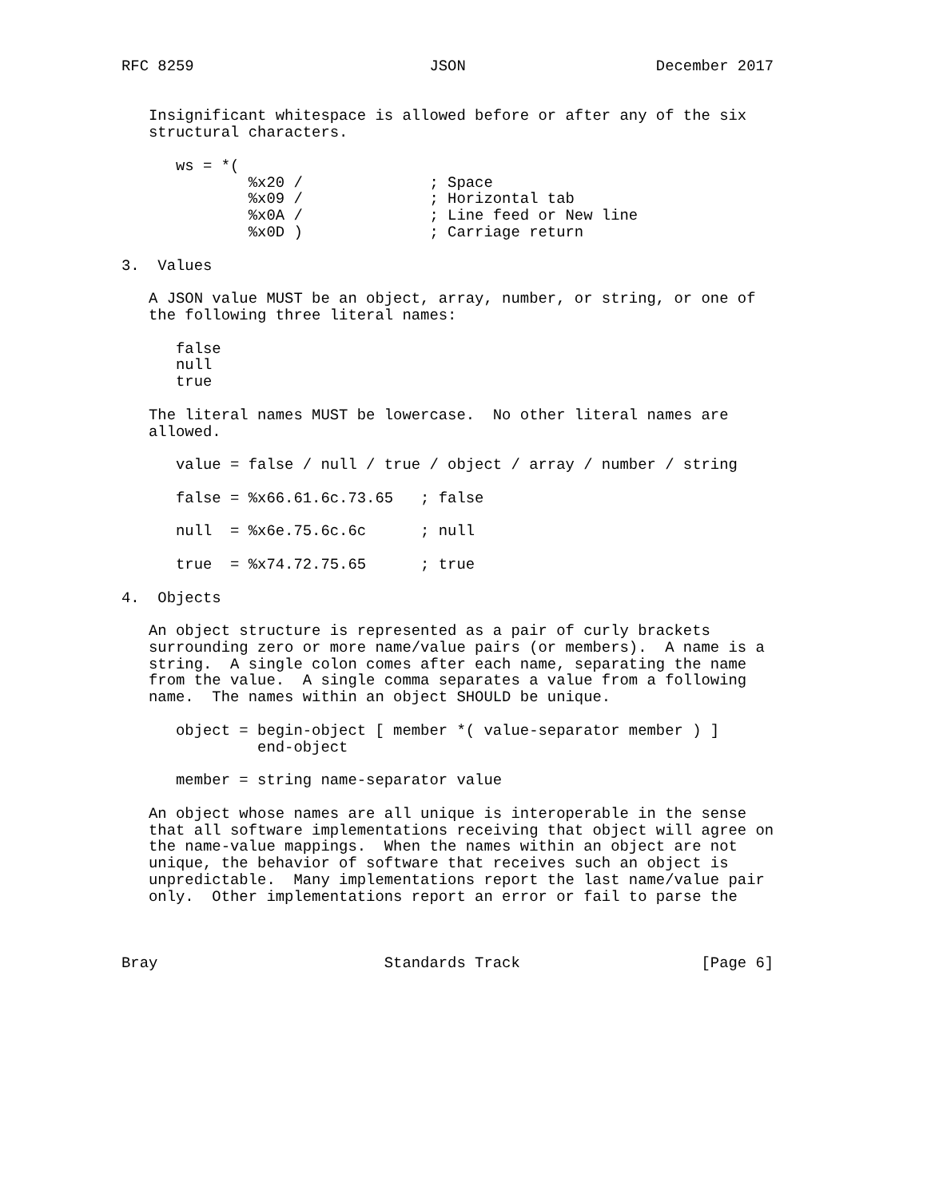RFC 8259                          JSON                     December 2017


   Insignificant whitespace is allowed before or after any of the six
   structural characters.

      ws = *(
              %x20 /              ; Space
              %x09 /              ; Horizontal tab
              %x0A /              ; Line feed or New line
              %x0D )              ; Carriage return

3.  Values

   A JSON value MUST be an object, array, number, or string, or one of
   the following three literal names:

      false
      null
      true

   The literal names MUST be lowercase.  No other literal names are
   allowed.

      value = false / null / true / object / array / number / string

      false = %x66.61.6c.73.65   ; false

      null  = %x6e.75.6c.6c      ; null

      true  = %x74.72.75.65      ; true

4.  Objects

   An object structure is represented as a pair of curly brackets
   surrounding zero or more name/value pairs (or members).  A name is a
   string.  A single colon comes after each name, separating the name
   from the value.  A single comma separates a value from a following
   name.  The names within an object SHOULD be unique.

      object = begin-object [ member *( value-separator member ) ]
               end-object

      member = string name-separator value

   An object whose names are all unique is interoperable in the sense
   that all software implementations receiving that object will agree on
   the name-value mappings.  When the names within an object are not
   unique, the behavior of software that receives such an object is
   unpredictable.  Many implementations report the last name/value pair
   only.  Other implementations report an error or fail to parse the



Bray                         Standards Track                    [Page 6]